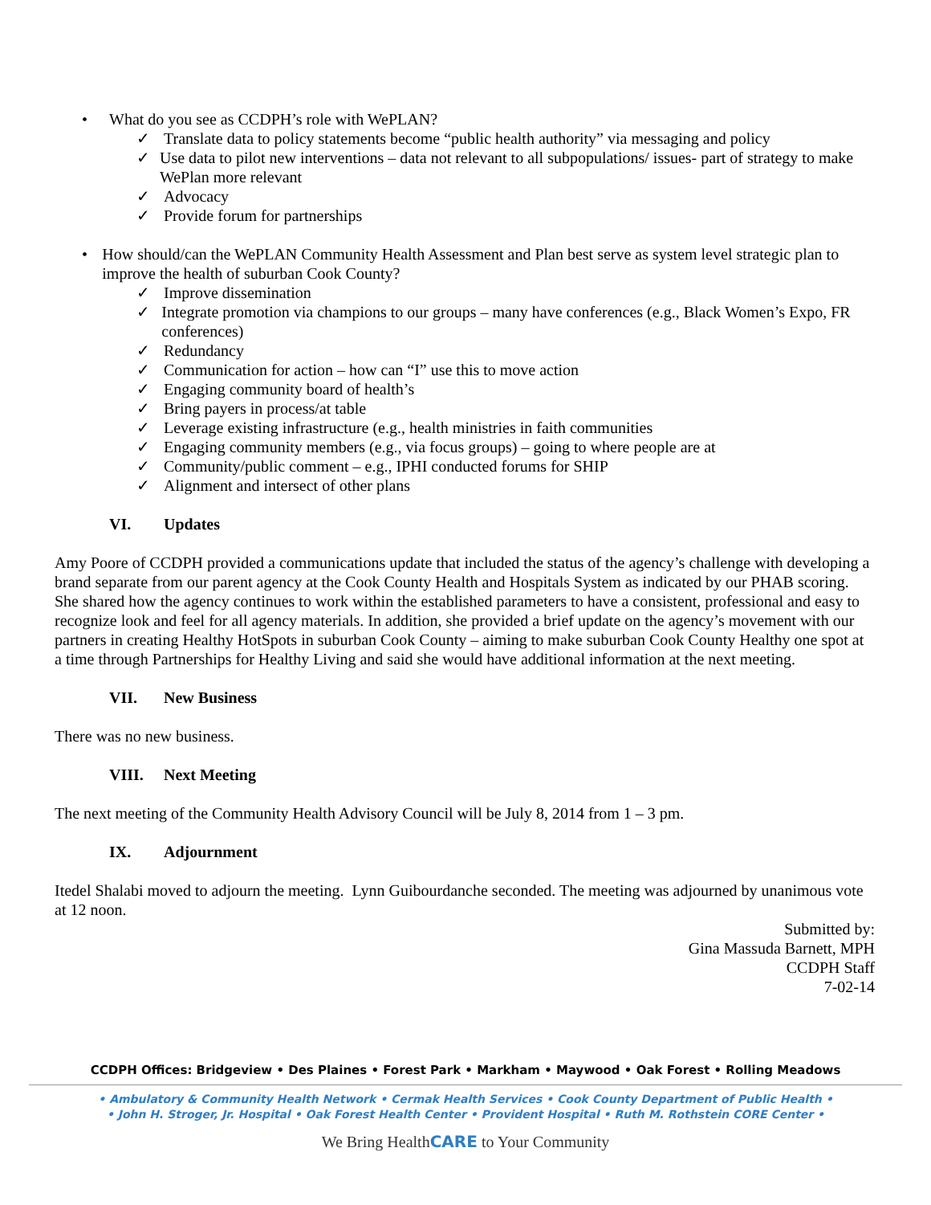• What do you see as CCDPH’s role with WePLAN?
✓ Translate data to policy statements become “public health authority” via messaging and policy
✓ Use data to pilot new interventions – data not relevant to all subpopulations/ issues- part of strategy to make WePlan more relevant
✓ Advocacy
✓ Provide forum for partnerships
• How should/can the WePLAN Community Health Assessment and Plan best serve as system level strategic plan to improve the health of suburban Cook County?
✓ Improve dissemination
✓ Integrate promotion via champions to our groups – many have conferences (e.g., Black Women’s Expo, FR conferences)
✓ Redundancy
✓ Communication for action – how can “I” use this to move action
✓ Engaging community board of health’s
✓ Bring payers in process/at table
✓ Leverage existing infrastructure (e.g., health ministries in faith communities
✓ Engaging community members (e.g., via focus groups) – going to where people are at
✓ Community/public comment – e.g., IPHI conducted forums for SHIP
✓ Alignment and intersect of other plans
VI. Updates
Amy Poore of CCDPH provided a communications update that included the status of the agency’s challenge with developing a brand separate from our parent agency at the Cook County Health and Hospitals System as indicated by our PHAB scoring. She shared how the agency continues to work within the established parameters to have a consistent, professional and easy to recognize look and feel for all agency materials. In addition, she provided a brief update on the agency’s movement with our partners in creating Healthy HotSpots in suburban Cook County – aiming to make suburban Cook County Healthy one spot at a time through Partnerships for Healthy Living and said she would have additional information at the next meeting.
VII. New Business
There was no new business.
VIII. Next Meeting
The next meeting of the Community Health Advisory Council will be July 8, 2014 from 1 – 3 pm.
IX. Adjournment
Itedel Shalabi moved to adjourn the meeting. Lynn Guibourdanche seconded. The meeting was adjourned by unanimous vote at 12 noon.
Submitted by:
Gina Massuda Barnett, MPH
CCDPH Staff
7-02-14
CCDPH Offices: Bridgeview • Des Plaines • Forest Park • Markham • Maywood • Oak Forest • Rolling Meadows
• Ambulatory & Community Health Network • Cermak Health Services • Cook County Department of Public Health •
• John H. Stroger, Jr. Hospital • Oak Forest Health Center • Provident Hospital • Ruth M. Rothstein CORE Center •
We Bring HealthCARE to Your Community